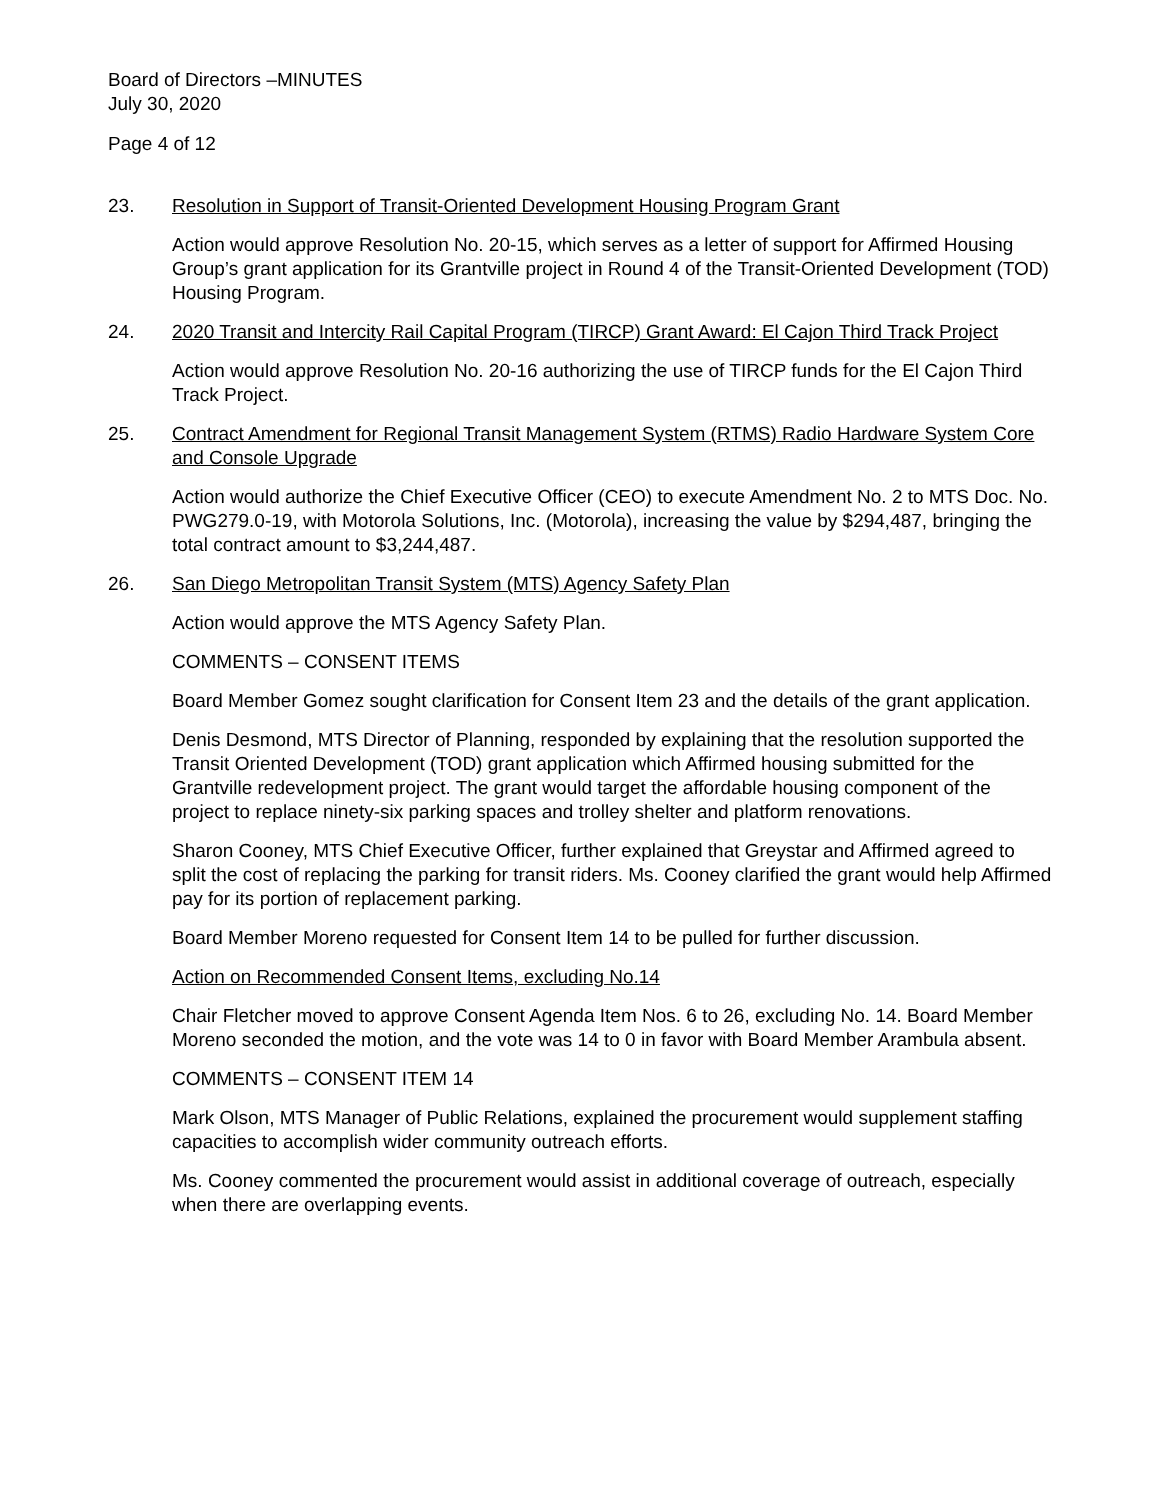Board of Directors –MINUTES
July 30, 2020
Page 4 of 12
23. Resolution in Support of Transit-Oriented Development Housing Program Grant
Action would approve Resolution No. 20-15, which serves as a letter of support for Affirmed Housing Group’s grant application for its Grantville project in Round 4 of the Transit-Oriented Development (TOD) Housing Program.
24. 2020 Transit and Intercity Rail Capital Program (TIRCP) Grant Award: El Cajon Third Track Project
Action would approve Resolution No. 20-16 authorizing the use of TIRCP funds for the El Cajon Third Track Project.
25. Contract Amendment for Regional Transit Management System (RTMS) Radio Hardware System Core and Console Upgrade
Action would authorize the Chief Executive Officer (CEO) to execute Amendment No. 2 to MTS Doc. No. PWG279.0-19, with Motorola Solutions, Inc. (Motorola), increasing the value by $294,487, bringing the total contract amount to $3,244,487.
26. San Diego Metropolitan Transit System (MTS) Agency Safety Plan
Action would approve the MTS Agency Safety Plan.
COMMENTS – CONSENT ITEMS
Board Member Gomez sought clarification for Consent Item 23 and the details of the grant application.
Denis Desmond, MTS Director of Planning, responded by explaining that the resolution supported the Transit Oriented Development (TOD) grant application which Affirmed housing submitted for the Grantville redevelopment project. The grant would target the affordable housing component of the project to replace ninety-six parking spaces and trolley shelter and platform renovations.
Sharon Cooney, MTS Chief Executive Officer, further explained that Greystar and Affirmed agreed to split the cost of replacing the parking for transit riders. Ms. Cooney clarified the grant would help Affirmed pay for its portion of replacement parking.
Board Member Moreno requested for Consent Item 14 to be pulled for further discussion.
Action on Recommended Consent Items, excluding No.14
Chair Fletcher moved to approve Consent Agenda Item Nos. 6 to 26, excluding No. 14. Board Member Moreno seconded the motion, and the vote was 14 to 0 in favor with Board Member Arambula absent.
COMMENTS – CONSENT ITEM 14
Mark Olson, MTS Manager of Public Relations, explained the procurement would supplement staffing capacities to accomplish wider community outreach efforts.
Ms. Cooney commented the procurement would assist in additional coverage of outreach, especially when there are overlapping events.